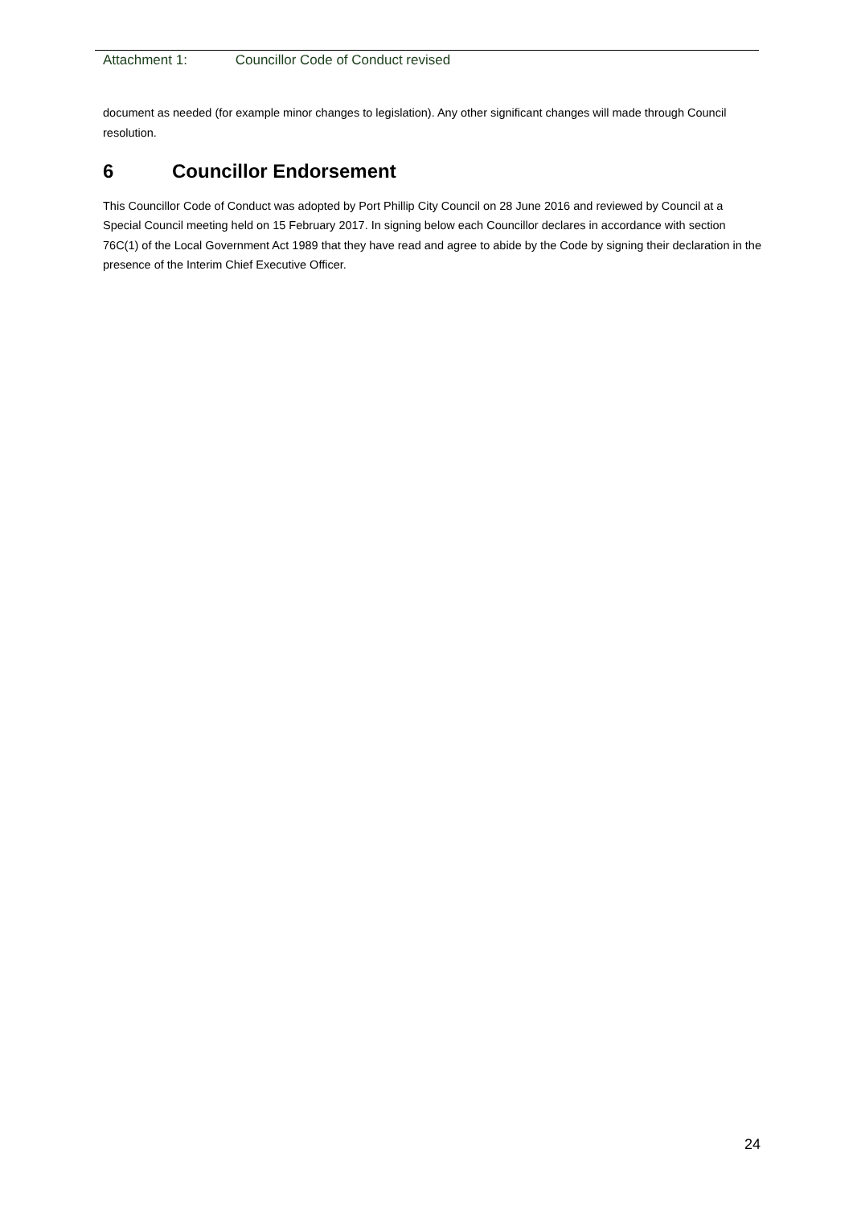Attachment 1: Councillor Code of Conduct revised
document as needed (for example minor changes to legislation). Any other significant changes will made through Council resolution.
6 Councillor Endorsement
This Councillor Code of Conduct was adopted by Port Phillip City Council on 28 June 2016 and reviewed by Council at a Special Council meeting held on 15 February 2017. In signing below each Councillor declares in accordance with section 76C(1) of the Local Government Act 1989 that they have read and agree to abide by the Code by signing their declaration in the presence of the Interim Chief Executive Officer.
24